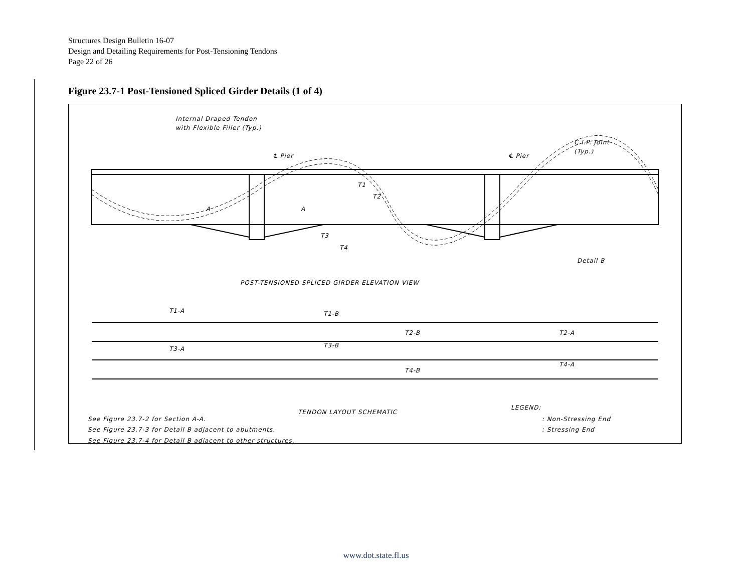Structures Design Bulletin 16-07
Design and Detailing Requirements for Post-Tensioning Tendons
Page 22 of 26
Figure 23.7-1 Post-Tensioned Spliced Girder Details (1 of 4)
Internal Draped Tendon
with Flexible Filler (Typ.)
℄ Pier
℄ Pier
C.I.P. Joint
(Typ.)
T1
T2
T3
T4
A
A
Detail B
POST-TENSIONED SPLICED GIRDER ELEVATION VIEW
T1-A
T1-B
T2-B
T2-A
T3-A
T3-B
T4-B
T4-A
LEGEND:
TENDON LAYOUT SCHEMATIC
See Figure 23.7-2 for Section A-A.
See Figure 23.7-3 for Detail B adjacent to abutments.
See Figure 23.7-4 for Detail B adjacent to other structures.
: Non-Stressing End
: Stressing End
www.dot.state.fl.us